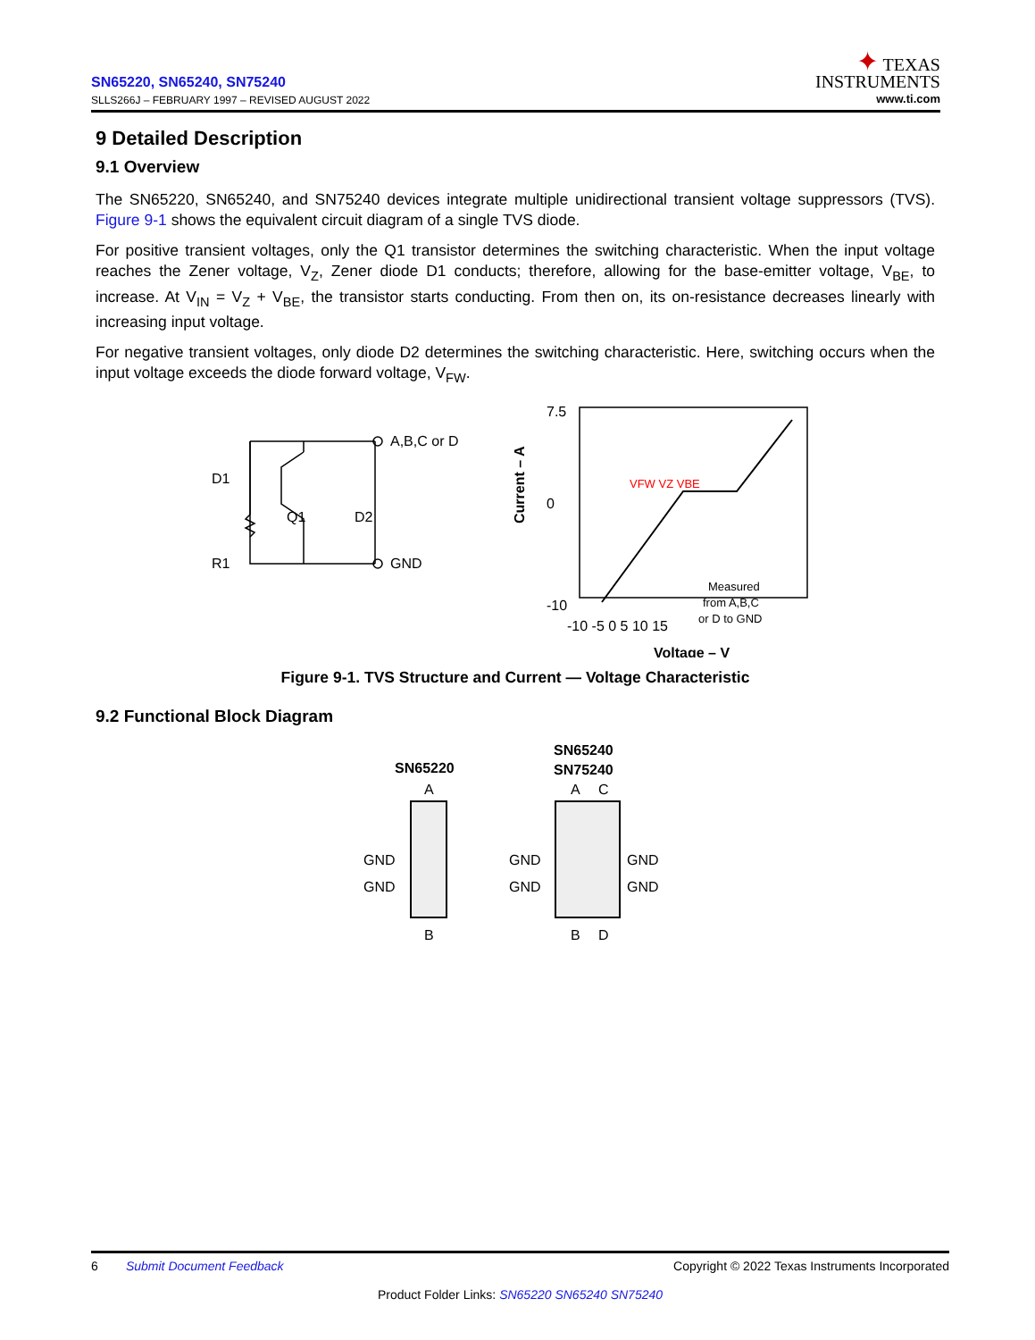SN65220, SN65240, SN75240
SLLS266J – FEBRUARY 1997 – REVISED AUGUST 2022
✦ TEXAS
INSTRUMENTS
www.ti.com
9 Detailed Description
9.1 Overview
The SN65220, SN65240, and SN75240 devices integrate multiple unidirectional transient voltage suppressors (TVS). Figure 9-1 shows the equivalent circuit diagram of a single TVS diode.
For positive transient voltages, only the Q1 transistor determines the switching characteristic. When the input voltage reaches the Zener voltage, V<sub>Z</sub>, Zener diode D1 conducts; therefore, allowing for the base-emitter voltage, V<sub>BE</sub>, to increase. At V<sub>IN</sub> = V<sub>Z</sub> + V<sub>BE</sub>, the transistor starts conducting. From then on, its on-resistance decreases linearly with increasing input voltage.
For negative transient voltages, only diode D2 determines the switching characteristic. Here, switching occurs when the input voltage exceeds the diode forward voltage, V<sub>FW</sub>.
D1
Q1
D2
R1
A,B,C or D
GND
7.5
-10
0
-10 -5 0 5 10 15
Voltage – V
Current – A
VFW VZ VBE
Measured
from A,B,C
or D to GND
Figure 9-1. TVS Structure and Current — Voltage Characteristic
9.2 Functional Block Diagram
SN65220
SN65240
SN75240
A
A
C
GND
GND
GND
GND
GND
GND
B
B
D
6 Submit Document Feedback Copyright © 2022 Texas Instruments Incorporated
Product Folder Links: SN65220 SN65240 SN75240